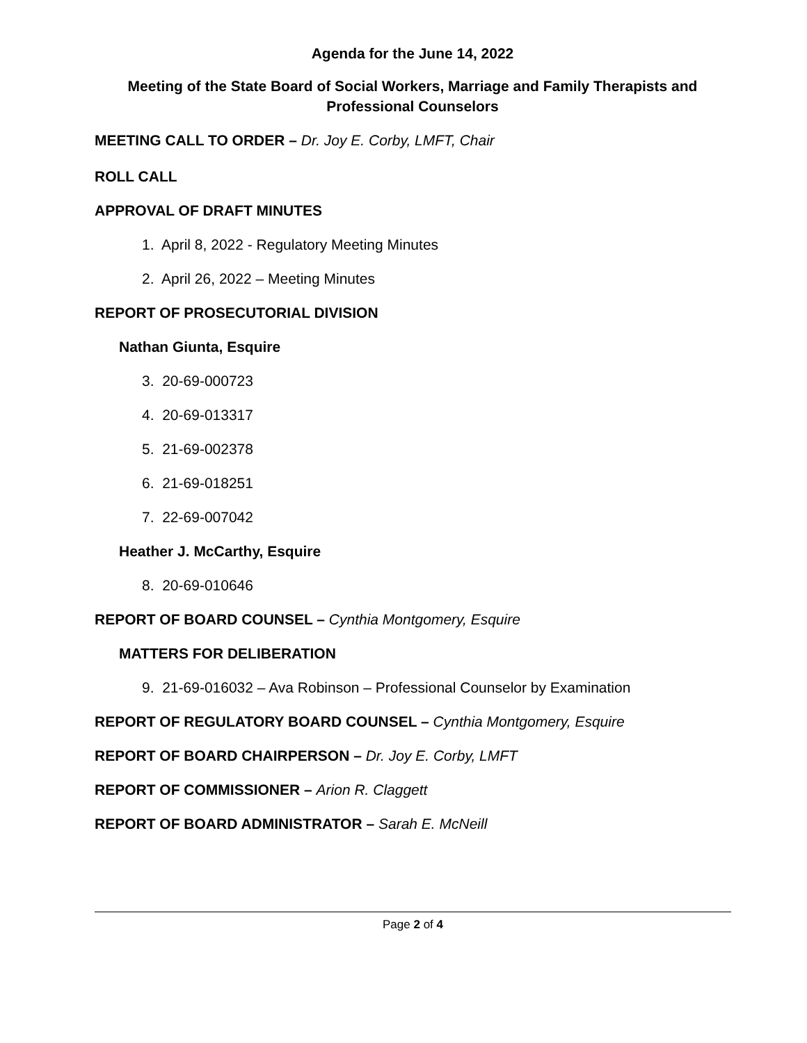Agenda for the June 14, 2022
Meeting of the State Board of Social Workers, Marriage and Family Therapists and Professional Counselors
MEETING CALL TO ORDER – Dr. Joy E. Corby, LMFT, Chair
ROLL CALL
APPROVAL OF DRAFT MINUTES
1. April 8, 2022 - Regulatory Meeting Minutes
2. April 26, 2022 – Meeting Minutes
REPORT OF PROSECUTORIAL DIVISION
Nathan Giunta, Esquire
3. 20-69-000723
4. 20-69-013317
5. 21-69-002378
6. 21-69-018251
7. 22-69-007042
Heather J. McCarthy, Esquire
8. 20-69-010646
REPORT OF BOARD COUNSEL – Cynthia Montgomery, Esquire
MATTERS FOR DELIBERATION
9. 21-69-016032 – Ava Robinson – Professional Counselor by Examination
REPORT OF REGULATORY BOARD COUNSEL – Cynthia Montgomery, Esquire
REPORT OF BOARD CHAIRPERSON – Dr. Joy E. Corby, LMFT
REPORT OF COMMISSIONER – Arion R. Claggett
REPORT OF BOARD ADMINISTRATOR – Sarah E. McNeill
Page 2 of 4